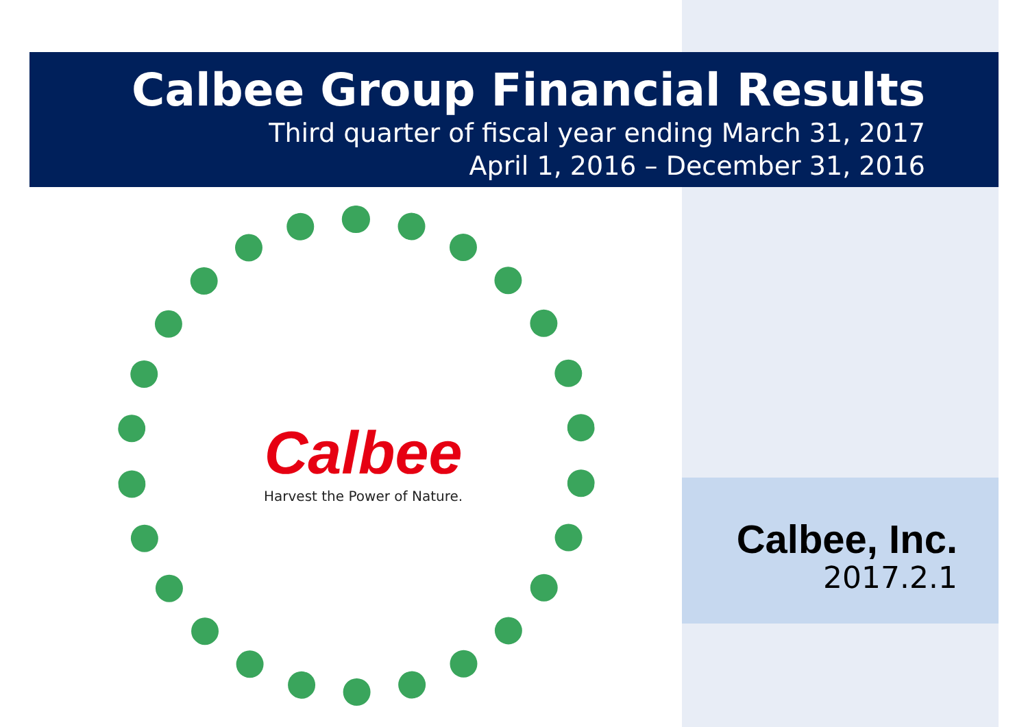Calbee Group Financial Results
Third quarter of fiscal year ending March 31, 2017
April 1, 2016 – December 31, 2016
Calbee
Harvest the Power of Nature.
Calbee, Inc.
2017.2.1